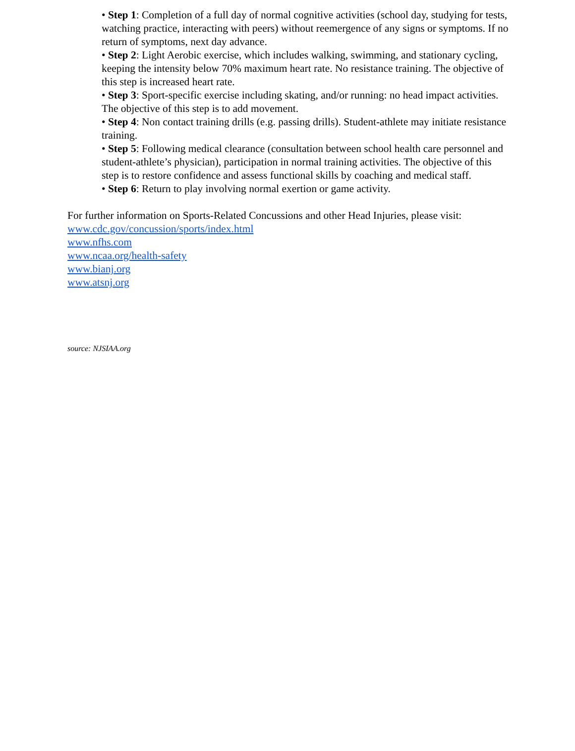• Step 1: Completion of a full day of normal cognitive activities (school day, studying for tests, watching practice, interacting with peers) without reemergence of any signs or symptoms. If no return of symptoms, next day advance.
• Step 2: Light Aerobic exercise, which includes walking, swimming, and stationary cycling, keeping the intensity below 70% maximum heart rate. No resistance training. The objective of this step is increased heart rate.
• Step 3: Sport-specific exercise including skating, and/or running: no head impact activities. The objective of this step is to add movement.
• Step 4: Non contact training drills (e.g. passing drills). Student-athlete may initiate resistance training.
• Step 5: Following medical clearance (consultation between school health care personnel and student-athlete’s physician), participation in normal training activities. The objective of this step is to restore confidence and assess functional skills by coaching and medical staff.
• Step 6: Return to play involving normal exertion or game activity.
For further information on Sports-Related Concussions and other Head Injuries, please visit:
www.cdc.gov/concussion/sports/index.html
www.nfhs.com
www.ncaa.org/health-safety
www.bianj.org
www.atsnj.org
source: NJSIAA.org